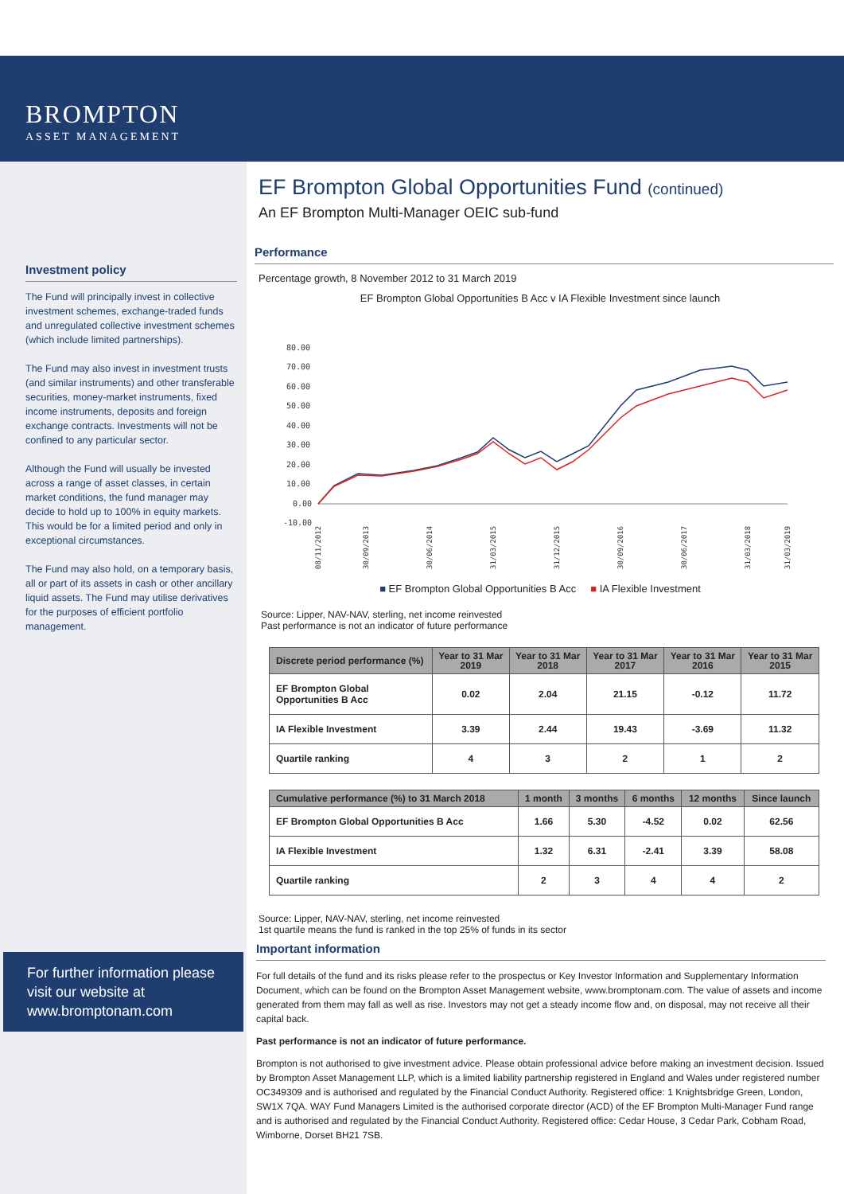BROMPTON
ASSET MANAGEMENT
Investment policy
The Fund will principally invest in collective investment schemes, exchange-traded funds and unregulated collective investment schemes (which include limited partnerships).
The Fund may also invest in investment trusts (and similar instruments) and other transferable securities, money-market instruments, fixed income instruments, deposits and foreign exchange contracts. Investments will not be confined to any particular sector.
Although the Fund will usually be invested across a range of asset classes, in certain market conditions, the fund manager may decide to hold up to 100% in equity markets. This would be for a limited period and only in exceptional circumstances.
The Fund may also hold, on a temporary basis, all or part of its assets in cash or other ancillary liquid assets. The Fund may utilise derivatives for the purposes of efficient portfolio management.
For further information please visit our website at www.bromptonam.com
EF Brompton Global Opportunities Fund (continued)
An EF Brompton Multi-Manager OEIC sub-fund
Performance
Percentage growth, 8 November 2012 to 31 March 2019
EF Brompton Global Opportunities B Acc v IA Flexible Investment since launch
80.00
70.00
60.00
50.00
40.00
30.00
20.00
10.00
0.00
-10.00
08/11/2012
30/09/2013
30/06/2014
31/03/2015
31/12/2015
30/09/2016
30/06/2017
31/03/2018
31/03/2019
■ EF Brompton Global Opportunities B Acc ■ IA Flexible Investment
Source: Lipper, NAV-NAV, sterling, net income reinvested
Past performance is not an indicator of future performance
| Discrete period performance (%) | Year to 31 Mar 2019 | Year to 31 Mar 2018 | Year to 31 Mar 2017 | Year to 31 Mar 2016 | Year to 31 Mar 2015 |
| --- | --- | --- | --- | --- | --- |
| EF Brompton Global Opportunities B Acc | 0.02 | 2.04 | 21.15 | -0.12 | 11.72 |
| IA Flexible Investment | 3.39 | 2.44 | 19.43 | -3.69 | 11.32 |
| Quartile ranking | 4 | 3 | 2 | 1 | 2 |
| Cumulative performance (%) to 31 March 2018 | 1 month | 3 months | 6 months | 12 months | Since launch |
| --- | --- | --- | --- | --- | --- |
| EF Brompton Global Opportunities B Acc | 1.66 | 5.30 | -4.52 | 0.02 | 62.56 |
| IA Flexible Investment | 1.32 | 6.31 | -2.41 | 3.39 | 58.08 |
| Quartile ranking | 2 | 3 | 4 | 4 | 2 |
Source: Lipper, NAV-NAV, sterling, net income reinvested
1st quartile means the fund is ranked in the top 25% of funds in its sector
Important information
For full details of the fund and its risks please refer to the prospectus or Key Investor Information and Supplementary Information Document, which can be found on the Brompton Asset Management website, www.bromptonam.com. The value of assets and income generated from them may fall as well as rise. Investors may not get a steady income flow and, on disposal, may not receive all their capital back.
Past performance is not an indicator of future performance.
Brompton is not authorised to give investment advice. Please obtain professional advice before making an investment decision. Issued by Brompton Asset Management LLP, which is a limited liability partnership registered in England and Wales under registered number OC349309 and is authorised and regulated by the Financial Conduct Authority. Registered office: 1 Knightsbridge Green, London, SW1X 7QA. WAY Fund Managers Limited is the authorised corporate director (ACD) of the EF Brompton Multi-Manager Fund range and is authorised and regulated by the Financial Conduct Authority. Registered office: Cedar House, 3 Cedar Park, Cobham Road, Wimborne, Dorset BH21 7SB.